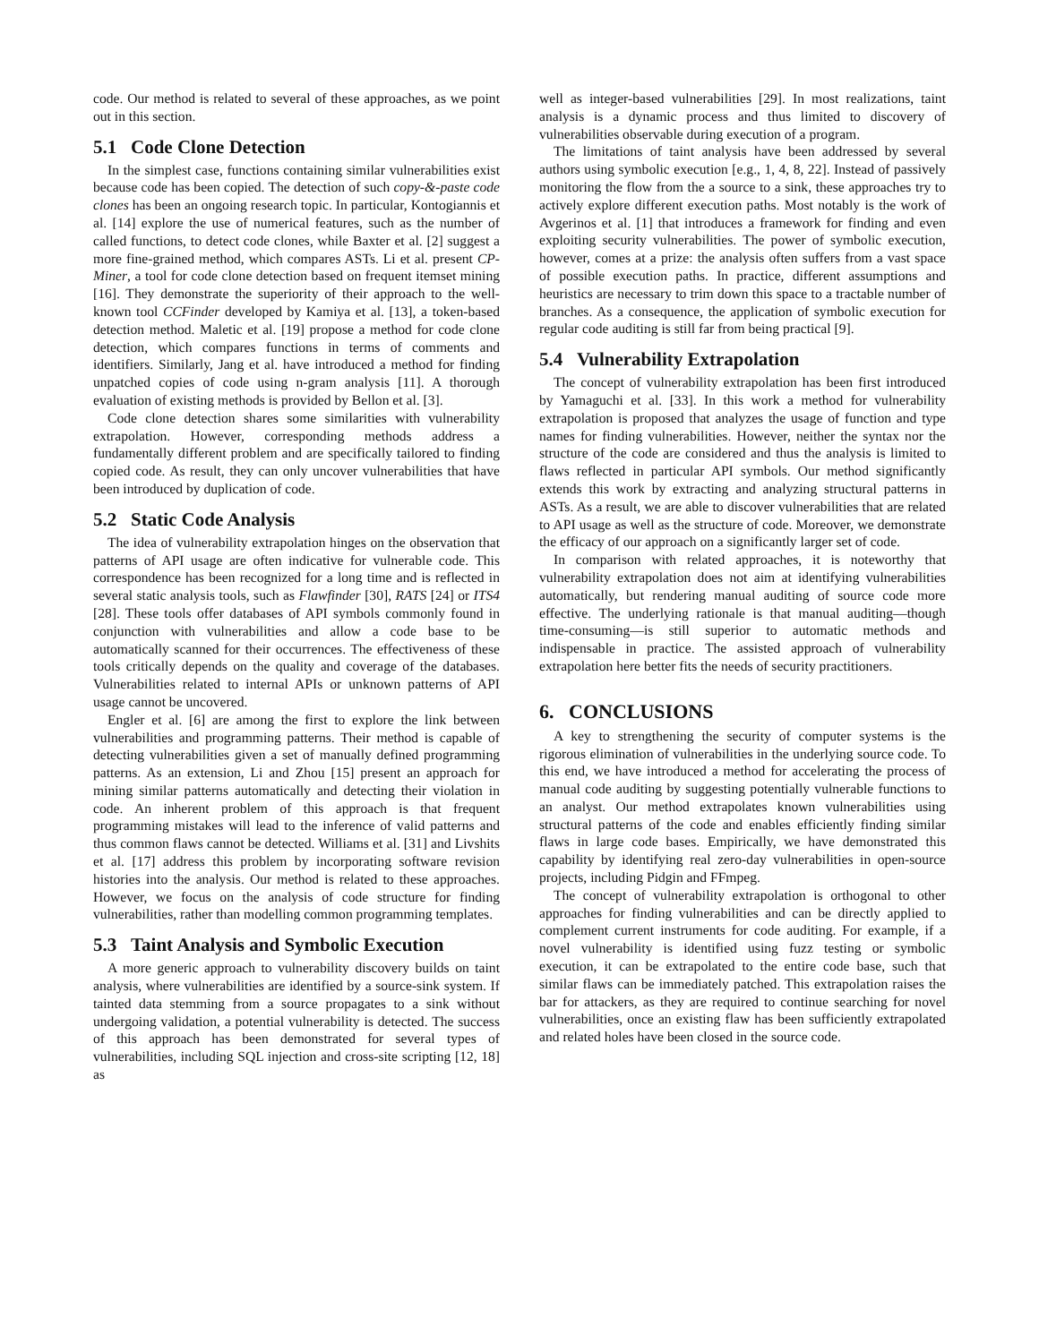code. Our method is related to several of these approaches, as we point out in this section.
5.1 Code Clone Detection
In the simplest case, functions containing similar vulnerabilities exist because code has been copied. The detection of such copy-&-paste code clones has been an ongoing research topic. In particular, Kontogiannis et al. [14] explore the use of numerical features, such as the number of called functions, to detect code clones, while Baxter et al. [2] suggest a more fine-grained method, which compares ASTs. Li et al. present CP-Miner, a tool for code clone detection based on frequent itemset mining [16]. They demonstrate the superiority of their approach to the well-known tool CCFinder developed by Kamiya et al. [13], a token-based detection method. Maletic et al. [19] propose a method for code clone detection, which compares functions in terms of comments and identifiers. Similarly, Jang et al. have introduced a method for finding unpatched copies of code using n-gram analysis [11]. A thorough evaluation of existing methods is provided by Bellon et al. [3].
Code clone detection shares some similarities with vulnerability extrapolation. However, corresponding methods address a fundamentally different problem and are specifically tailored to finding copied code. As result, they can only uncover vulnerabilities that have been introduced by duplication of code.
5.2 Static Code Analysis
The idea of vulnerability extrapolation hinges on the observation that patterns of API usage are often indicative for vulnerable code. This correspondence has been recognized for a long time and is reflected in several static analysis tools, such as Flawfinder [30], RATS [24] or ITS4 [28]. These tools offer databases of API symbols commonly found in conjunction with vulnerabilities and allow a code base to be automatically scanned for their occurrences. The effectiveness of these tools critically depends on the quality and coverage of the databases. Vulnerabilities related to internal APIs or unknown patterns of API usage cannot be uncovered.
Engler et al. [6] are among the first to explore the link between vulnerabilities and programming patterns. Their method is capable of detecting vulnerabilities given a set of manually defined programming patterns. As an extension, Li and Zhou [15] present an approach for mining similar patterns automatically and detecting their violation in code. An inherent problem of this approach is that frequent programming mistakes will lead to the inference of valid patterns and thus common flaws cannot be detected. Williams et al. [31] and Livshits et al. [17] address this problem by incorporating software revision histories into the analysis. Our method is related to these approaches. However, we focus on the analysis of code structure for finding vulnerabilities, rather than modelling common programming templates.
5.3 Taint Analysis and Symbolic Execution
A more generic approach to vulnerability discovery builds on taint analysis, where vulnerabilities are identified by a source-sink system. If tainted data stemming from a source propagates to a sink without undergoing validation, a potential vulnerability is detected. The success of this approach has been demonstrated for several types of vulnerabilities, including SQL injection and cross-site scripting [12, 18] as
well as integer-based vulnerabilities [29]. In most realizations, taint analysis is a dynamic process and thus limited to discovery of vulnerabilities observable during execution of a program.
The limitations of taint analysis have been addressed by several authors using symbolic execution [e.g., 1, 4, 8, 22]. Instead of passively monitoring the flow from the a source to a sink, these approaches try to actively explore different execution paths. Most notably is the work of Avgerinos et al. [1] that introduces a framework for finding and even exploiting security vulnerabilities. The power of symbolic execution, however, comes at a prize: the analysis often suffers from a vast space of possible execution paths. In practice, different assumptions and heuristics are necessary to trim down this space to a tractable number of branches. As a consequence, the application of symbolic execution for regular code auditing is still far from being practical [9].
5.4 Vulnerability Extrapolation
The concept of vulnerability extrapolation has been first introduced by Yamaguchi et al. [33]. In this work a method for vulnerability extrapolation is proposed that analyzes the usage of function and type names for finding vulnerabilities. However, neither the syntax nor the structure of the code are considered and thus the analysis is limited to flaws reflected in particular API symbols. Our method significantly extends this work by extracting and analyzing structural patterns in ASTs. As a result, we are able to discover vulnerabilities that are related to API usage as well as the structure of code. Moreover, we demonstrate the efficacy of our approach on a significantly larger set of code.
In comparison with related approaches, it is noteworthy that vulnerability extrapolation does not aim at identifying vulnerabilities automatically, but rendering manual auditing of source code more effective. The underlying rationale is that manual auditing—though time-consuming—is still superior to automatic methods and indispensable in practice. The assisted approach of vulnerability extrapolation here better fits the needs of security practitioners.
6. CONCLUSIONS
A key to strengthening the security of computer systems is the rigorous elimination of vulnerabilities in the underlying source code. To this end, we have introduced a method for accelerating the process of manual code auditing by suggesting potentially vulnerable functions to an analyst. Our method extrapolates known vulnerabilities using structural patterns of the code and enables efficiently finding similar flaws in large code bases. Empirically, we have demonstrated this capability by identifying real zero-day vulnerabilities in open-source projects, including Pidgin and FFmpeg.
The concept of vulnerability extrapolation is orthogonal to other approaches for finding vulnerabilities and can be directly applied to complement current instruments for code auditing. For example, if a novel vulnerability is identified using fuzz testing or symbolic execution, it can be extrapolated to the entire code base, such that similar flaws can be immediately patched. This extrapolation raises the bar for attackers, as they are required to continue searching for novel vulnerabilities, once an existing flaw has been sufficiently extrapolated and related holes have been closed in the source code.